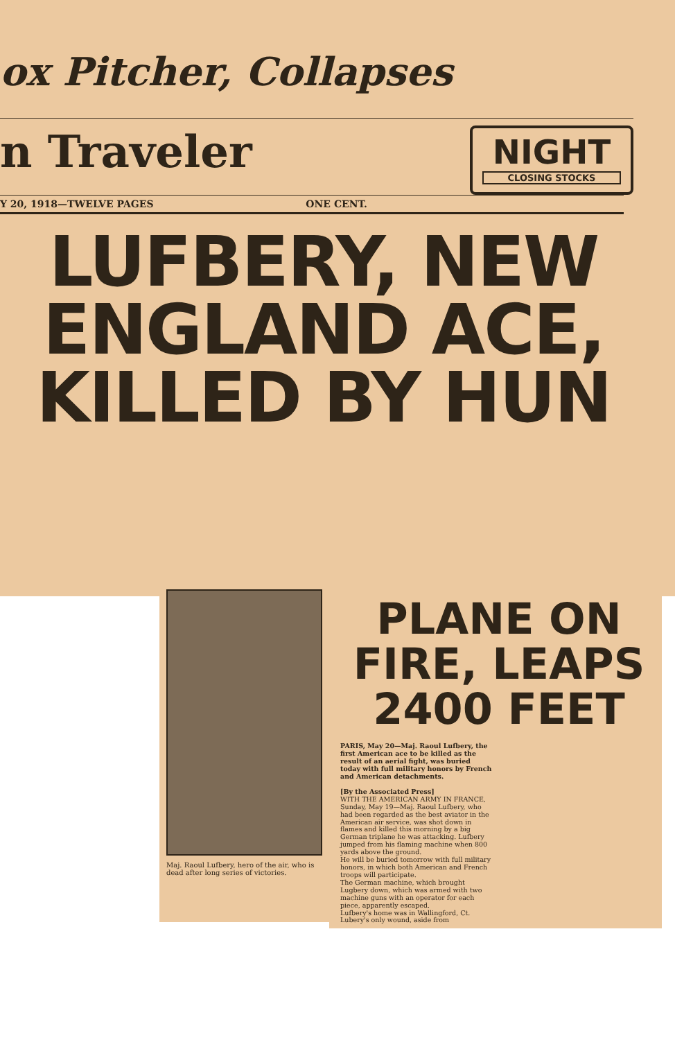ox Pitcher, Collapses
n Traveler
NIGHT
CLOSING STOCKS
Y 20, 1918—TWELVE PAGES ONE CENT.
LUFBERY, NEW ENGLAND ACE, KILLED BY HUN
Maj. Raoul Lufbery, hero of the air, who is dead after long series of victories.
PLANE ON FIRE, LEAPS 2400 FEET
PARIS, May 20—Maj. Raoul Lufbery, the first American ace to be killed as the result of an aerial fight, was buried today with full military honors by French and American detachments.
[By the Associated Press]
WITH THE AMERICAN ARMY IN FRANCE, Sunday, May 19—Maj. Raoul Lufbery, who had been regarded as the best aviator in the American air service, was shot down in flames and killed this morning by a big German triplane he was attacking. Lufbery jumped from his flaming machine when 800 yards above the ground.
He will be buried tomorrow with full military honors, in which both American and French troops will participate.
The German machine, which brought Lugbery down, which was armed with two machine guns with an operator for each piece, apparently escaped.
Lufbery's home was in Wallingford, Ct. Lubery's only wound, aside from